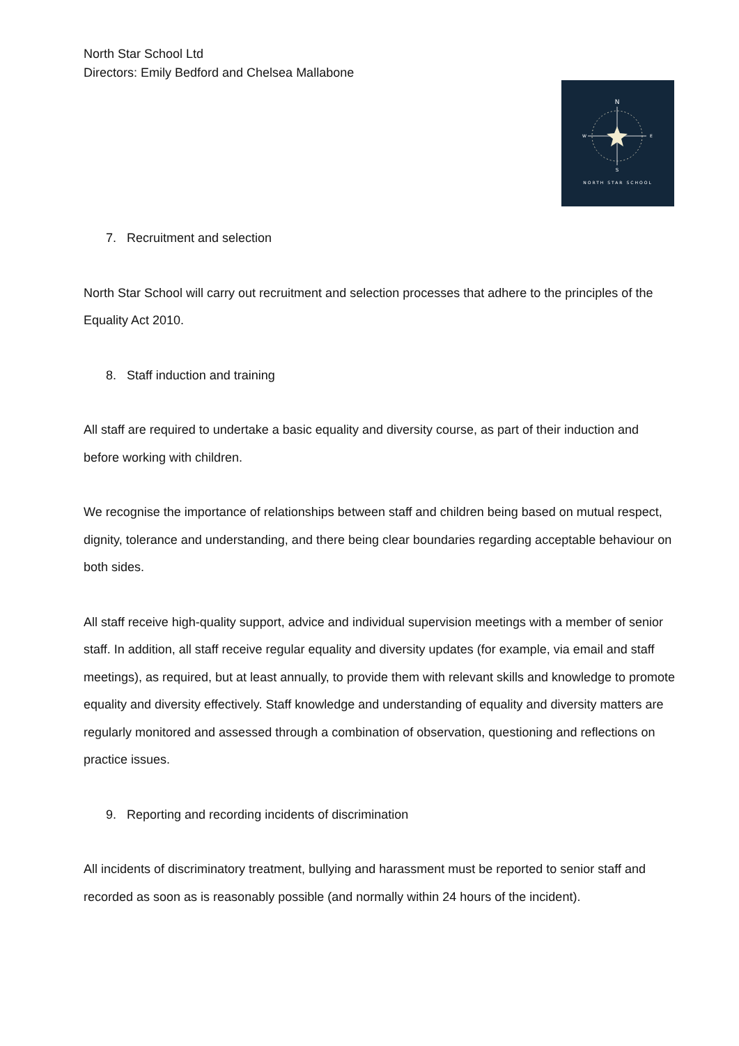North Star School Ltd
Directors: Emily Bedford and Chelsea Mallabone
N
S
W
E
NORTH STAR SCHOOL
7. Recruitment and selection
North Star School will carry out recruitment and selection processes that adhere to the principles of the Equality Act 2010.
8. Staff induction and training
All staff are required to undertake a basic equality and diversity course, as part of their induction and before working with children.
We recognise the importance of relationships between staff and children being based on mutual respect, dignity, tolerance and understanding, and there being clear boundaries regarding acceptable behaviour on both sides.
All staff receive high-quality support, advice and individual supervision meetings with a member of senior staff. In addition, all staff receive regular equality and diversity updates (for example, via email and staff meetings), as required, but at least annually, to provide them with relevant skills and knowledge to promote equality and diversity effectively. Staff knowledge and understanding of equality and diversity matters are regularly monitored and assessed through a combination of observation, questioning and reflections on practice issues.
9. Reporting and recording incidents of discrimination
All incidents of discriminatory treatment, bullying and harassment must be reported to senior staff and recorded as soon as is reasonably possible (and normally within 24 hours of the incident).